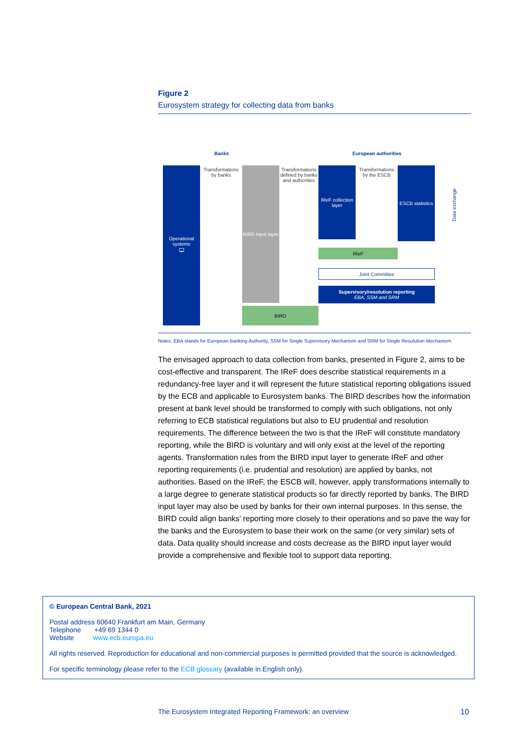Figure 2
Eurosystem strategy for collecting data from banks
Banks European authorities
Operational systems
🖵
Transformations by banks
BIRD input layer
Transformations defined by banks and authorities
IReF collection layer
Transformations by the ESCB
ESCB statistics
IReF
Joint Committee
Supervisory/resolution reporting
EBA, SSM and SRM
BIRD
Data exchange
Notes: EBA stands for European Banking Authority, SSM for Single Supervisory Mechanism and SRM for Single Resolution Mechanism.
The envisaged approach to data collection from banks, presented in Figure 2, aims to be cost-effective and transparent. The IReF does describe statistical requirements in a redundancy-free layer and it will represent the future statistical reporting obligations issued by the ECB and applicable to Eurosystem banks. The BIRD describes how the information present at bank level should be transformed to comply with such obligations, not only referring to ECB statistical regulations but also to EU prudential and resolution requirements. The difference between the two is that the IReF will constitute mandatory reporting, while the BIRD is voluntary and will only exist at the level of the reporting agents. Transformation rules from the BIRD input layer to generate IReF and other reporting requirements (i.e. prudential and resolution) are applied by banks, not authorities. Based on the IReF, the ESCB will, however, apply transformations internally to a large degree to generate statistical products so far directly reported by banks. The BIRD input layer may also be used by banks for their own internal purposes. In this sense, the BIRD could align banks’ reporting more closely to their operations and so pave the way for the banks and the Eurosystem to base their work on the same (or very similar) sets of data. Data quality should increase and costs decrease as the BIRD input layer would provide a comprehensive and flexible tool to support data reporting.
© European Central Bank, 2021
Postal address 60640 Frankfurt am Main, Germany
Telephone +49 69 1344 0
Website www.ecb.europa.eu
All rights reserved. Reproduction for educational and non-commercial purposes is permitted provided that the source is acknowledged.
For specific terminology please refer to the ECB glossary (available in English only).
The Eurosystem Integrated Reporting Framework: an overview 10